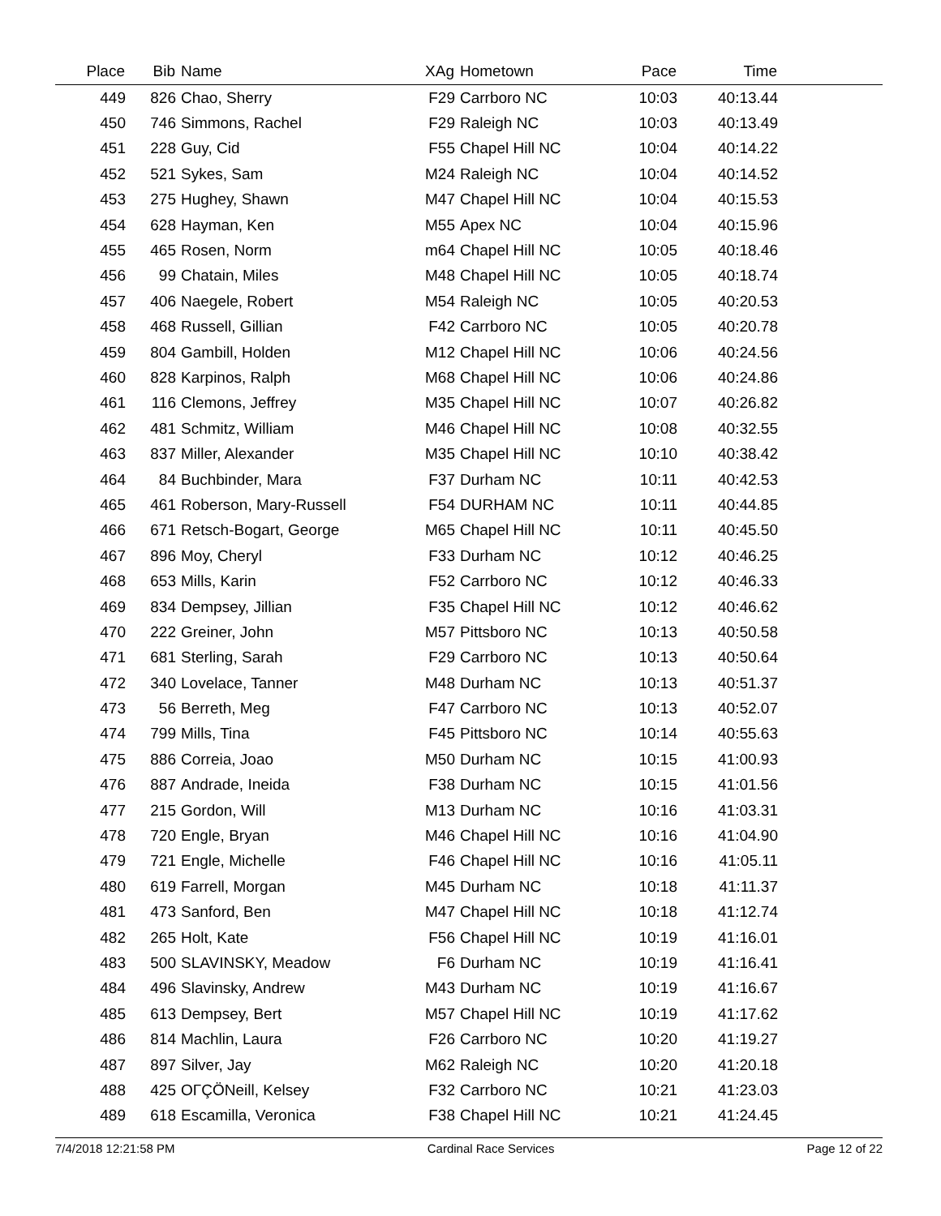| Place | Bib | Name | XAg | Hometown | Pace | Time | |
| --- | --- | --- | --- | --- | --- | --- | --- |
| 449 | 826 | Chao, Sherry | F29 | Carrboro NC | 10:03 | 40:13.44 | |
| 450 | 746 | Simmons, Rachel | F29 | Raleigh NC | 10:03 | 40:13.49 | |
| 451 | 228 | Guy, Cid | F55 | Chapel Hill NC | 10:04 | 40:14.22 | |
| 452 | 521 | Sykes, Sam | M24 | Raleigh NC | 10:04 | 40:14.52 | |
| 453 | 275 | Hughey, Shawn | M47 | Chapel Hill NC | 10:04 | 40:15.53 | |
| 454 | 628 | Hayman, Ken | M55 | Apex NC | 10:04 | 40:15.96 | |
| 455 | 465 | Rosen, Norm | m64 | Chapel Hill NC | 10:05 | 40:18.46 | |
| 456 | 99 | Chatain, Miles | M48 | Chapel Hill NC | 10:05 | 40:18.74 | |
| 457 | 406 | Naegele, Robert | M54 | Raleigh NC | 10:05 | 40:20.53 | |
| 458 | 468 | Russell, Gillian | F42 | Carrboro NC | 10:05 | 40:20.78 | |
| 459 | 804 | Gambill, Holden | M12 | Chapel Hill NC | 10:06 | 40:24.56 | |
| 460 | 828 | Karpinos, Ralph | M68 | Chapel Hill NC | 10:06 | 40:24.86 | |
| 461 | 116 | Clemons, Jeffrey | M35 | Chapel Hill NC | 10:07 | 40:26.82 | |
| 462 | 481 | Schmitz, William | M46 | Chapel Hill NC | 10:08 | 40:32.55 | |
| 463 | 837 | Miller, Alexander | M35 | Chapel Hill NC | 10:10 | 40:38.42 | |
| 464 | 84 | Buchbinder, Mara | F37 | Durham NC | 10:11 | 40:42.53 | |
| 465 | 461 | Roberson, Mary-Russell | F54 | DURHAM NC | 10:11 | 40:44.85 | |
| 466 | 671 | Retsch-Bogart, George | M65 | Chapel Hill NC | 10:11 | 40:45.50 | |
| 467 | 896 | Moy, Cheryl | F33 | Durham NC | 10:12 | 40:46.25 | |
| 468 | 653 | Mills, Karin | F52 | Carrboro NC | 10:12 | 40:46.33 | |
| 469 | 834 | Dempsey, Jillian | F35 | Chapel Hill NC | 10:12 | 40:46.62 | |
| 470 | 222 | Greiner, John | M57 | Pittsboro NC | 10:13 | 40:50.58 | |
| 471 | 681 | Sterling, Sarah | F29 | Carrboro NC | 10:13 | 40:50.64 | |
| 472 | 340 | Lovelace, Tanner | M48 | Durham NC | 10:13 | 40:51.37 | |
| 473 | 56 | Berreth, Meg | F47 | Carrboro NC | 10:13 | 40:52.07 | |
| 474 | 799 | Mills, Tina | F45 | Pittsboro NC | 10:14 | 40:55.63 | |
| 475 | 886 | Correia, Joao | M50 | Durham NC | 10:15 | 41:00.93 | |
| 476 | 887 | Andrade, Ineida | F38 | Durham NC | 10:15 | 41:01.56 | |
| 477 | 215 | Gordon, Will | M13 | Durham NC | 10:16 | 41:03.31 | |
| 478 | 720 | Engle, Bryan | M46 | Chapel Hill NC | 10:16 | 41:04.90 | |
| 479 | 721 | Engle, Michelle | F46 | Chapel Hill NC | 10:16 | 41:05.11 | |
| 480 | 619 | Farrell, Morgan | M45 | Durham NC | 10:18 | 41:11.37 | |
| 481 | 473 | Sanford, Ben | M47 | Chapel Hill NC | 10:18 | 41:12.74 | |
| 482 | 265 | Holt, Kate | F56 | Chapel Hill NC | 10:19 | 41:16.01 | |
| 483 | 500 | SLAVINSKY, Meadow | F6 | Durham NC | 10:19 | 41:16.41 | |
| 484 | 496 | Slavinsky, Andrew | M43 | Durham NC | 10:19 | 41:16.67 | |
| 485 | 613 | Dempsey, Bert | M57 | Chapel Hill NC | 10:19 | 41:17.62 | |
| 486 | 814 | Machlin, Laura | F26 | Carrboro NC | 10:20 | 41:19.27 | |
| 487 | 897 | Silver, Jay | M62 | Raleigh NC | 10:20 | 41:20.18 | |
| 488 | 425 | OΓÇÖNeill, Kelsey | F32 | Carrboro NC | 10:21 | 41:23.03 | |
| 489 | 618 | Escamilla, Veronica | F38 | Chapel Hill NC | 10:21 | 41:24.45 | |
7/4/2018 12:21:58 PM Cardinal Race Services Page 12 of 22